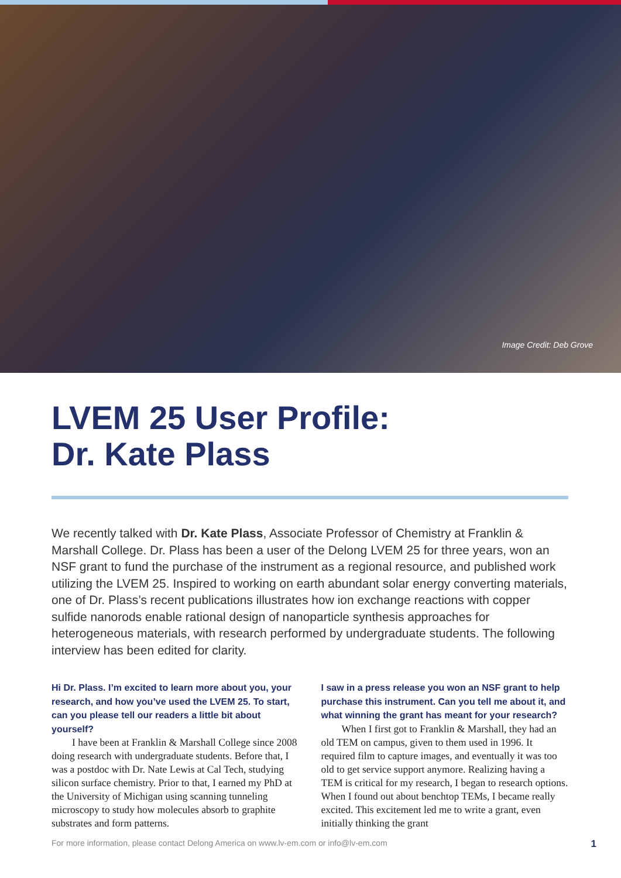Image Credit: Deb Grove
LVEM 25 User Profile:
Dr. Kate Plass
We recently talked with Dr. Kate Plass, Associate Professor of Chemistry at Franklin & Marshall College. Dr. Plass has been a user of the Delong LVEM 25 for three years, won an NSF grant to fund the purchase of the instrument as a regional resource, and published work utilizing the LVEM 25. Inspired to working on earth abundant solar energy converting materials, one of Dr. Plass’s recent publications illustrates how ion exchange reactions with copper sulfide nanorods enable rational design of nanoparticle synthesis approaches for heterogeneous materials, with research performed by undergraduate students. The following interview has been edited for clarity.
Hi Dr. Plass. I’m excited to learn more about you, your research, and how you’ve used the LVEM 25. To start, can you please tell our readers a little bit about yourself?
I have been at Franklin & Marshall College since 2008 doing research with undergraduate students. Before that, I was a postdoc with Dr. Nate Lewis at Cal Tech, studying silicon surface chemistry. Prior to that, I earned my PhD at the University of Michigan using scanning tunneling microscopy to study how molecules absorb to graphite substrates and form patterns.
I saw in a press release you won an NSF grant to help purchase this instrument. Can you tell me about it, and what winning the grant has meant for your research?
When I first got to Franklin & Marshall, they had an old TEM on campus, given to them used in 1996. It required film to capture images, and eventually it was too old to get service support anymore. Realizing having a TEM is critical for my research, I began to research options. When I found out about benchtop TEMs, I became really excited. This excitement led me to write a grant, even initially thinking the grant
For more information, please contact Delong America on www.lv-em.com or info@lv-em.com 1